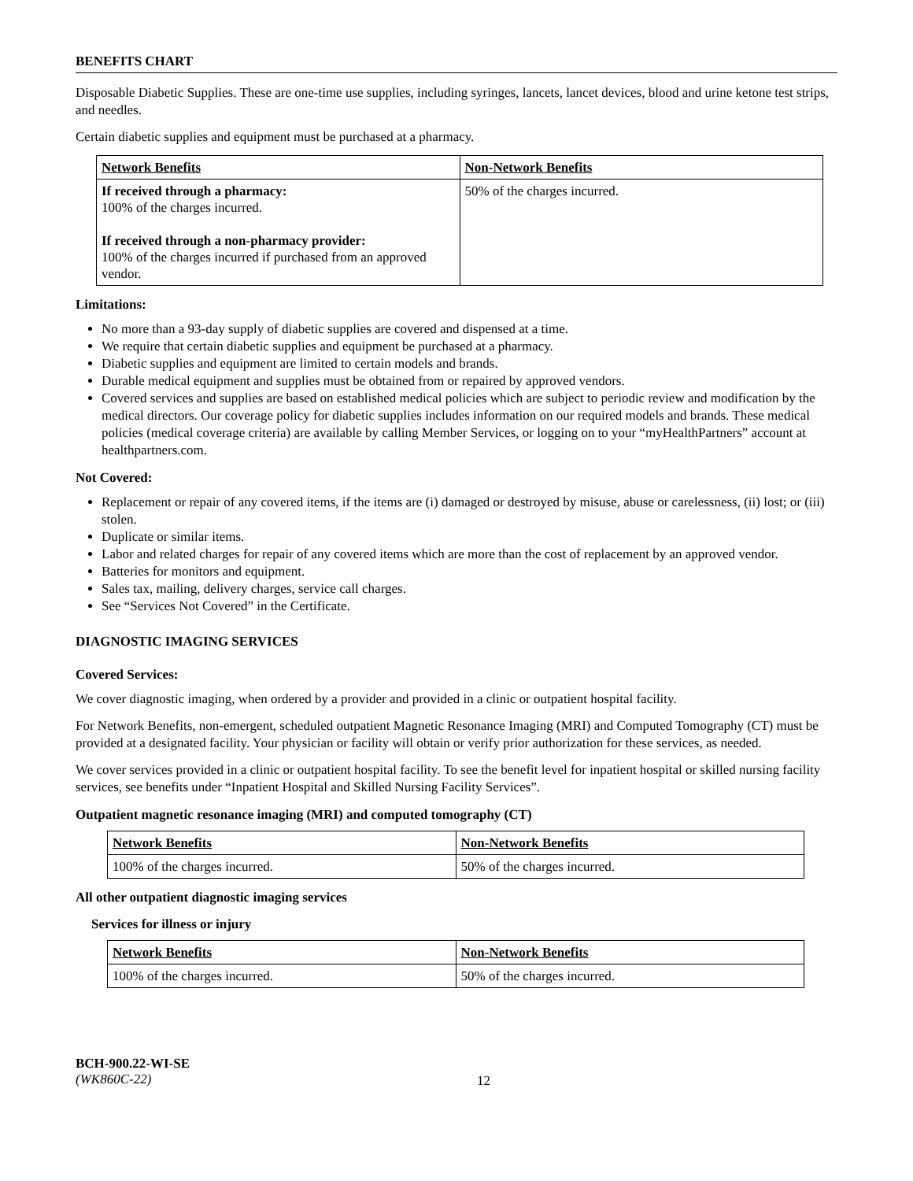BENEFITS CHART
Disposable Diabetic Supplies. These are one-time use supplies, including syringes, lancets, lancet devices, blood and urine ketone test strips, and needles.
Certain diabetic supplies and equipment must be purchased at a pharmacy.
| Network Benefits | Non-Network Benefits |
| --- | --- |
| If received through a pharmacy: 100% of the charges incurred. If received through a non-pharmacy provider: 100% of the charges incurred if purchased from an approved vendor. | 50% of the charges incurred. |
Limitations:
No more than a 93-day supply of diabetic supplies are covered and dispensed at a time.
We require that certain diabetic supplies and equipment be purchased at a pharmacy.
Diabetic supplies and equipment are limited to certain models and brands.
Durable medical equipment and supplies must be obtained from or repaired by approved vendors.
Covered services and supplies are based on established medical policies which are subject to periodic review and modification by the medical directors. Our coverage policy for diabetic supplies includes information on our required models and brands. These medical policies (medical coverage criteria) are available by calling Member Services, or logging on to your “myHealthPartners” account at healthpartners.com.
Not Covered:
Replacement or repair of any covered items, if the items are (i) damaged or destroyed by misuse, abuse or carelessness, (ii) lost; or (iii) stolen.
Duplicate or similar items.
Labor and related charges for repair of any covered items which are more than the cost of replacement by an approved vendor.
Batteries for monitors and equipment.
Sales tax, mailing, delivery charges, service call charges.
See “Services Not Covered” in the Certificate.
DIAGNOSTIC IMAGING SERVICES
Covered Services:
We cover diagnostic imaging, when ordered by a provider and provided in a clinic or outpatient hospital facility.
For Network Benefits, non-emergent, scheduled outpatient Magnetic Resonance Imaging (MRI) and Computed Tomography (CT) must be provided at a designated facility. Your physician or facility will obtain or verify prior authorization for these services, as needed.
We cover services provided in a clinic or outpatient hospital facility. To see the benefit level for inpatient hospital or skilled nursing facility services, see benefits under “Inpatient Hospital and Skilled Nursing Facility Services”.
Outpatient magnetic resonance imaging (MRI) and computed tomography (CT)
| Network Benefits | Non-Network Benefits |
| --- | --- |
| 100% of the charges incurred. | 50% of the charges incurred. |
All other outpatient diagnostic imaging services
Services for illness or injury
| Network Benefits | Non-Network Benefits |
| --- | --- |
| 100% of the charges incurred. | 50% of the charges incurred. |
BCH-900.22-WI-SE
(WK860C-22)
12